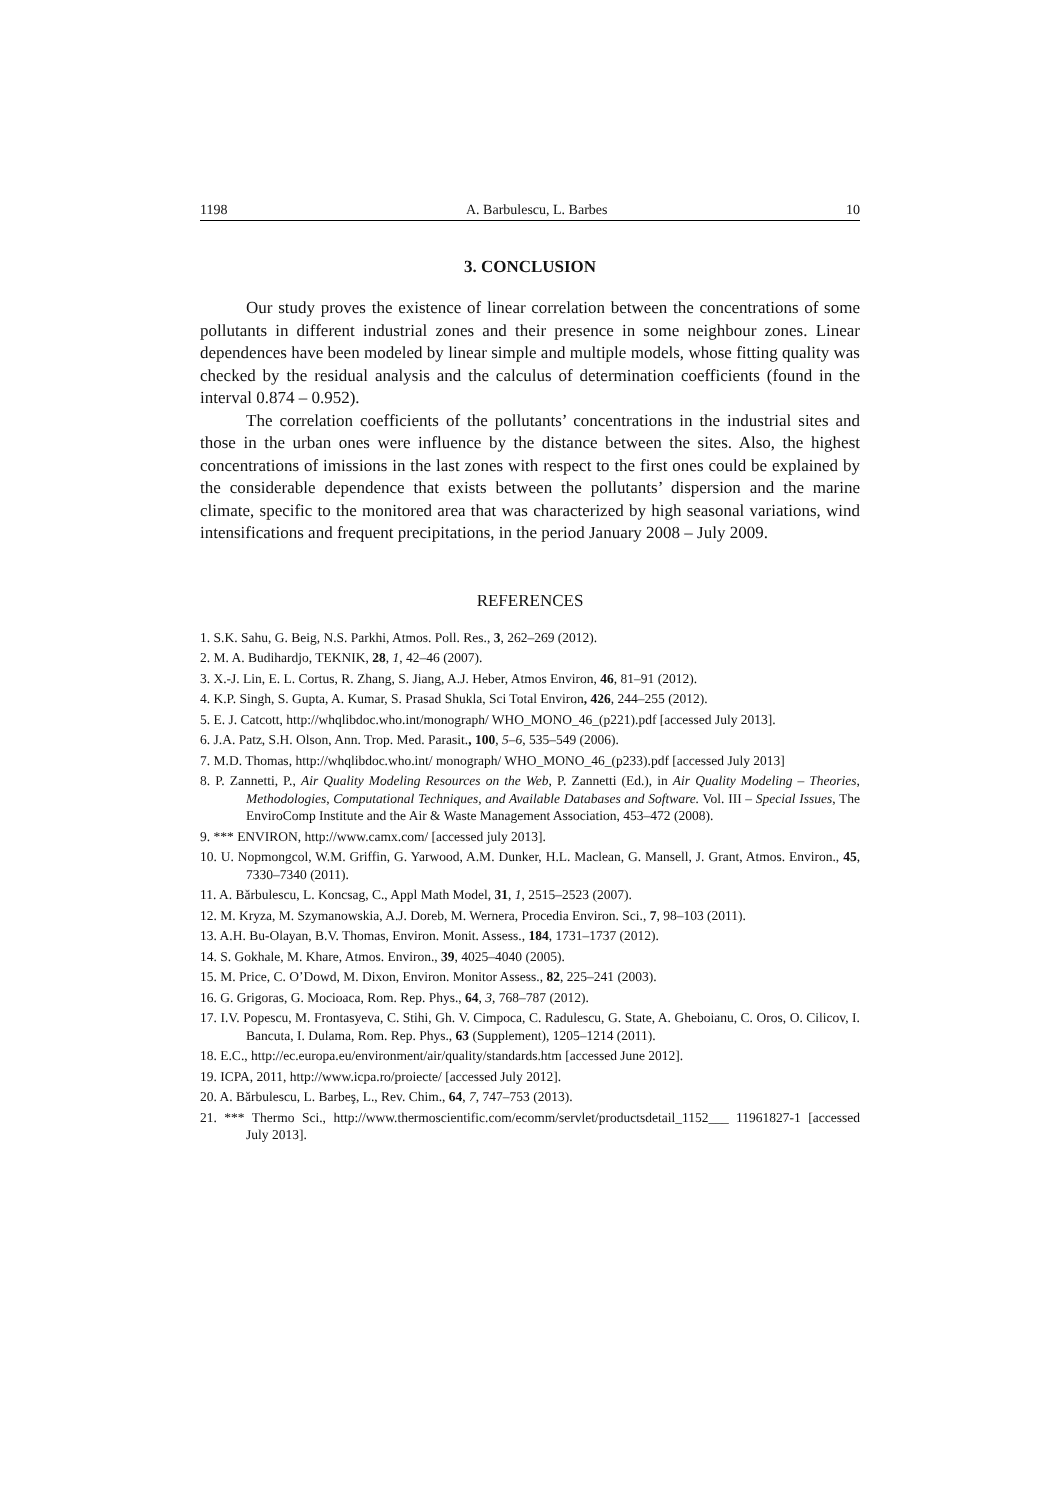1198 A. Barbulescu, L. Barbes 10
3. CONCLUSION
Our study proves the existence of linear correlation between the concentrations of some pollutants in different industrial zones and their presence in some neighbour zones. Linear dependences have been modeled by linear simple and multiple models, whose fitting quality was checked by the residual analysis and the calculus of determination coefficients (found in the interval 0.874 – 0.952).
The correlation coefficients of the pollutants’ concentrations in the industrial sites and those in the urban ones were influence by the distance between the sites. Also, the highest concentrations of imissions in the last zones with respect to the first ones could be explained by the considerable dependence that exists between the pollutants’ dispersion and the marine climate, specific to the monitored area that was characterized by high seasonal variations, wind intensifications and frequent precipitations, in the period January 2008 – July 2009.
REFERENCES
1. S.K. Sahu, G. Beig, N.S. Parkhi, Atmos. Poll. Res., 3, 262–269 (2012).
2. M. A. Budihardjo, TEKNIK, 28, 1, 42–46 (2007).
3. X.-J. Lin, E. L. Cortus, R. Zhang, S. Jiang, A.J. Heber, Atmos Environ, 46, 81–91 (2012).
4. K.P. Singh, S. Gupta, A. Kumar, S. Prasad Shukla, Sci Total Environ, 426, 244–255 (2012).
5. E. J. Catcott, http://whqlibdoc.who.int/monograph/ WHO_MONO_46_(p221).pdf [accessed July 2013].
6. J.A. Patz, S.H. Olson, Ann. Trop. Med. Parasit., 100, 5–6, 535–549 (2006).
7. M.D. Thomas, http://whqlibdoc.who.int/ monograph/ WHO_MONO_46_(p233).pdf [accessed July 2013]
8. P. Zannetti, P., Air Quality Modeling Resources on the Web, P. Zannetti (Ed.), in Air Quality Modeling – Theories, Methodologies, Computational Techniques, and Available Databases and Software. Vol. III – Special Issues, The EnviroComp Institute and the Air & Waste Management Association, 453–472 (2008).
9. *** ENVIRON, http://www.camx.com/ [accessed july 2013].
10. U. Nopmongcol, W.M. Griffin, G. Yarwood, A.M. Dunker, H.L. Maclean, G. Mansell, J. Grant, Atmos. Environ., 45, 7330–7340 (2011).
11. A. Bărbulescu, L. Koncsag, C., Appl Math Model, 31, 1, 2515–2523 (2007).
12. M. Kryza, M. Szymanowskia, A.J. Doreb, M. Wernera, Procedia Environ. Sci., 7, 98–103 (2011).
13. A.H. Bu-Olayan, B.V. Thomas, Environ. Monit. Assess., 184, 1731–1737 (2012).
14. S. Gokhale, M. Khare, Atmos. Environ., 39, 4025–4040 (2005).
15. M. Price, C. O’Dowd, M. Dixon, Environ. Monitor Assess., 82, 225–241 (2003).
16. G. Grigoras, G. Mocioaca, Rom. Rep. Phys., 64, 3, 768–787 (2012).
17. I.V. Popescu, M. Frontasyeva, C. Stihi, Gh. V. Cimpoca, C. Radulescu, G. State, A. Gheboianu, C. Oros, O. Cilicov, I. Bancuta, I. Dulama, Rom. Rep. Phys., 63 (Supplement), 1205–1214 (2011).
18. E.C., http://ec.europa.eu/environment/air/quality/standards.htm [accessed June 2012].
19. ICPA, 2011, http://www.icpa.ro/proiecte/ [accessed July 2012].
20. A. Bărbulescu, L. Barbeş, L., Rev. Chim., 64, 7, 747–753 (2013).
21. *** Thermo Sci., http://www.thermoscientific.com/ecomm/servlet/productsdetail_1152___ 11961827-1 [accessed July 2013].